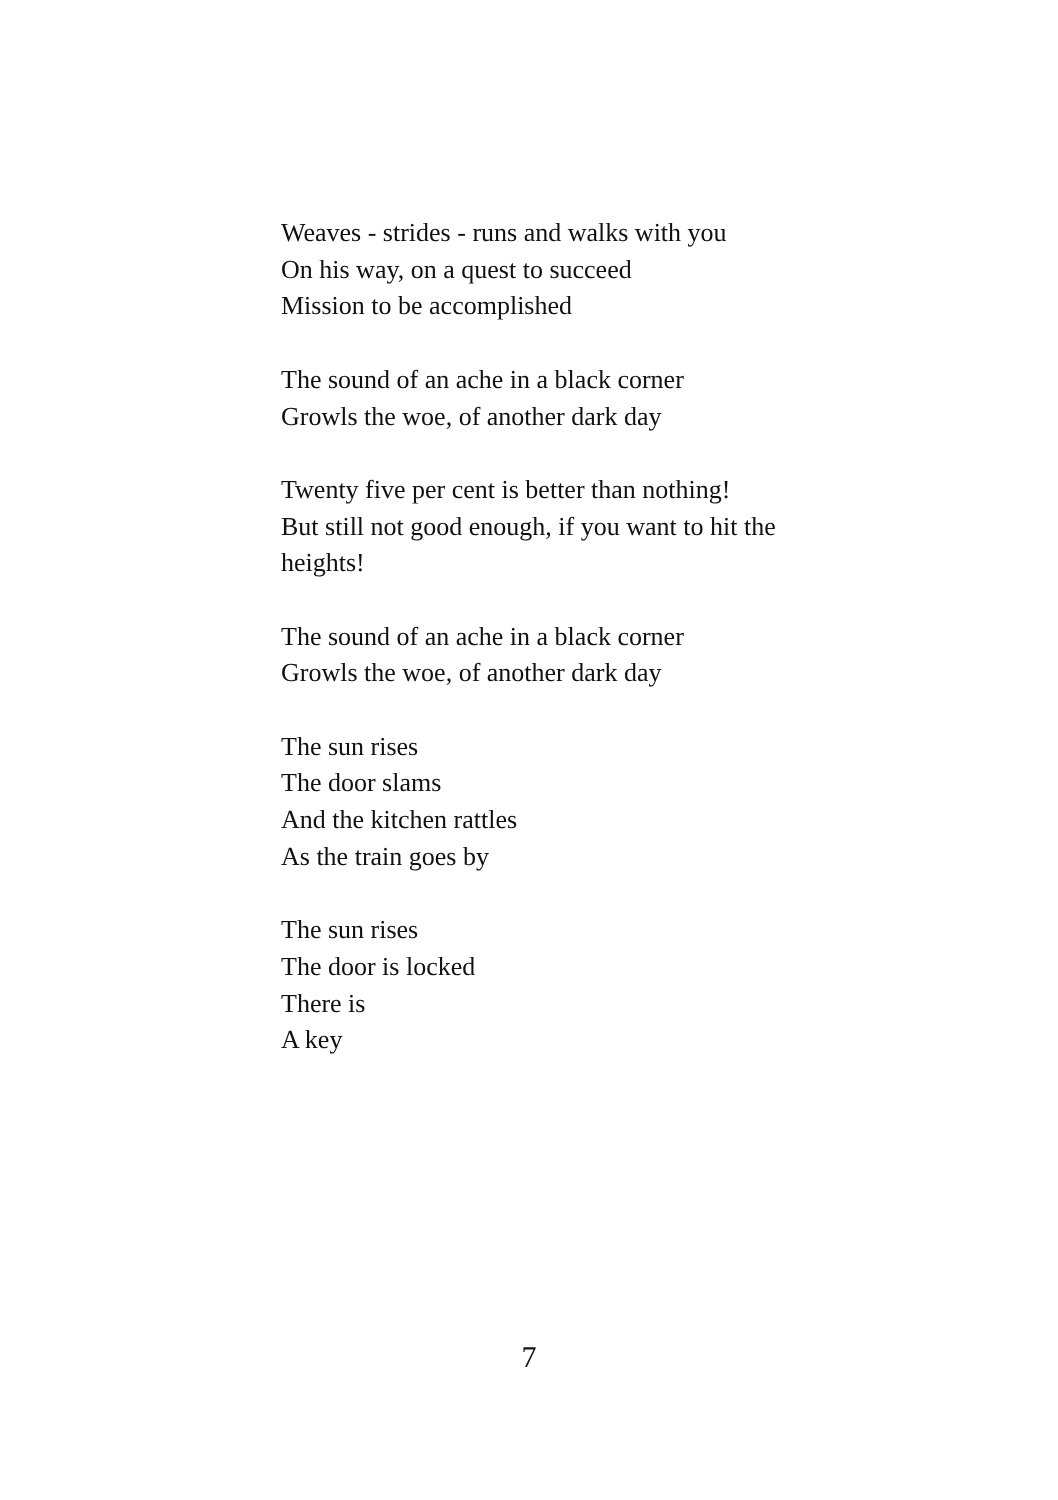Weaves - strides - runs and walks with you
On his way, on a quest to succeed
Mission to be accomplished
The sound of an ache in a black corner
Growls the woe, of another dark day
Twenty five per cent is better than nothing!
But still not good enough, if you want to hit the heights!
The sound of an ache in a black corner
Growls the woe, of another dark day
The sun rises
The door slams
And the kitchen rattles
As the train goes by
The sun rises
The door is locked
There is
A key
7